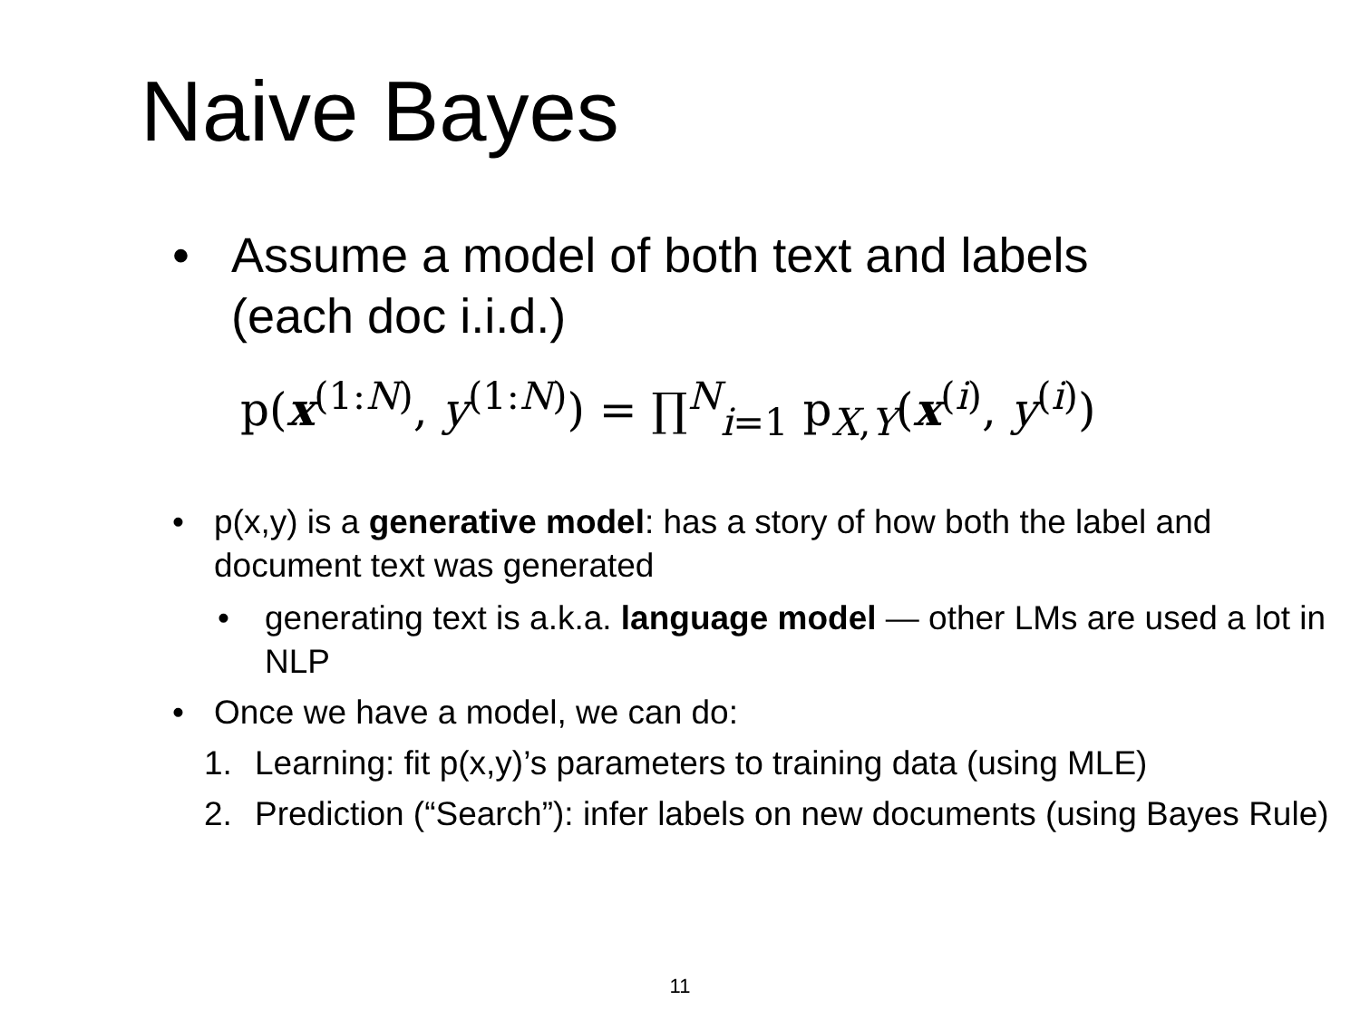Naive Bayes
• Assume a model of both text and labels
(each doc i.i.d.)
p(x<sup>(1:N)</sup>, y<sup>(1:N)</sup>) = ∏<sup>N</sup><sub>i=1</sub> p<sub>X,Y</sub>(x<sup>(i)</sup>, y<sup>(i)</sup>)
• p(x,y) is a generative model: has a story of how both the label and document text was generated
• generating text is a.k.a. language model — other LMs are used a lot in NLP
• Once we have a model, we can do:
1. Learning: fit p(x,y)’s parameters to training data (using MLE)
2. Prediction (“Search”): infer labels on new documents (using Bayes Rule)
11